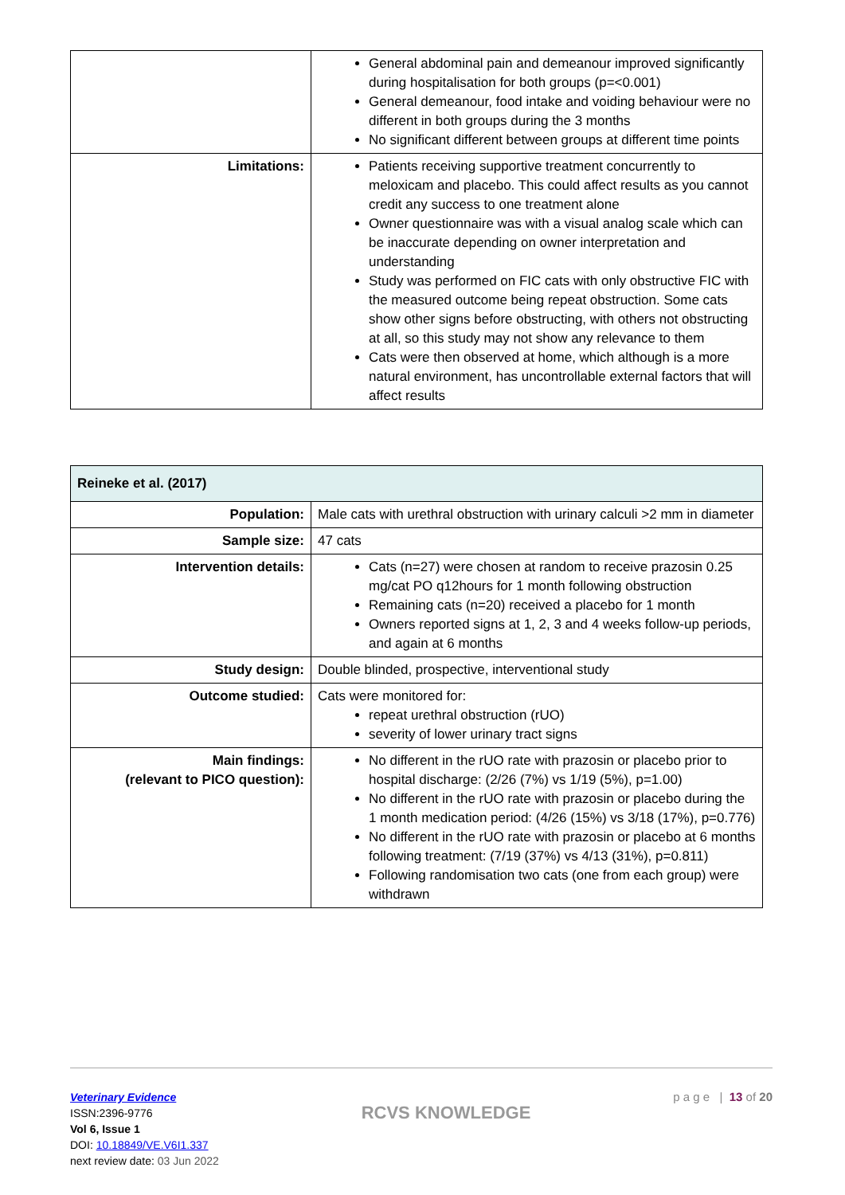| | General abdominal pain and demeanour improved significantly during hospitalisation for both groups (p=<0.001) General demeanour, food intake and voiding behaviour were no different in both groups during the 3 months No significant different between groups at different time points |
| Limitations: | Patients receiving supportive treatment concurrently to meloxicam and placebo. This could affect results as you cannot credit any success to one treatment alone Owner questionnaire was with a visual analog scale which can be inaccurate depending on owner interpretation and understanding Study was performed on FIC cats with only obstructive FIC with the measured outcome being repeat obstruction. Some cats show other signs before obstructing, with others not obstructing at all, so this study may not show any relevance to them Cats were then observed at home, which although is a more natural environment, has uncontrollable external factors that will affect results |
| Reineke et al. (2017) | |
| Population: | Male cats with urethral obstruction with urinary calculi >2 mm in diameter |
| Sample size: | 47 cats |
| Intervention details: | Cats (n=27) were chosen at random to receive prazosin 0.25 mg/cat PO q12hours for 1 month following obstruction Remaining cats (n=20) received a placebo for 1 month Owners reported signs at 1, 2, 3 and 4 weeks follow-up periods, and again at 6 months |
| Study design: | Double blinded, prospective, interventional study |
| Outcome studied: | Cats were monitored for: repeat urethral obstruction (rUO) severity of lower urinary tract signs |
| Main findings: (relevant to PICO question): | No different in the rUO rate with prazosin or placebo prior to hospital discharge: (2/26 (7%) vs 1/19 (5%), p=1.00) No different in the rUO rate with prazosin or placebo during the 1 month medication period: (4/26 (15%) vs 3/18 (17%), p=0.776) No different in the rUO rate with prazosin or placebo at 6 months following treatment: (7/19 (37%) vs 4/13 (31%), p=0.811) Following randomisation two cats (one from each group) were withdrawn |
Veterinary Evidence
ISSN:2396-9776
Vol 6, Issue 1
DOI: 10.18849/VE.V6I1.337
next review date: 03 Jun 2022
RCVS KNOWLEDGE
p a g e | 13 of 20